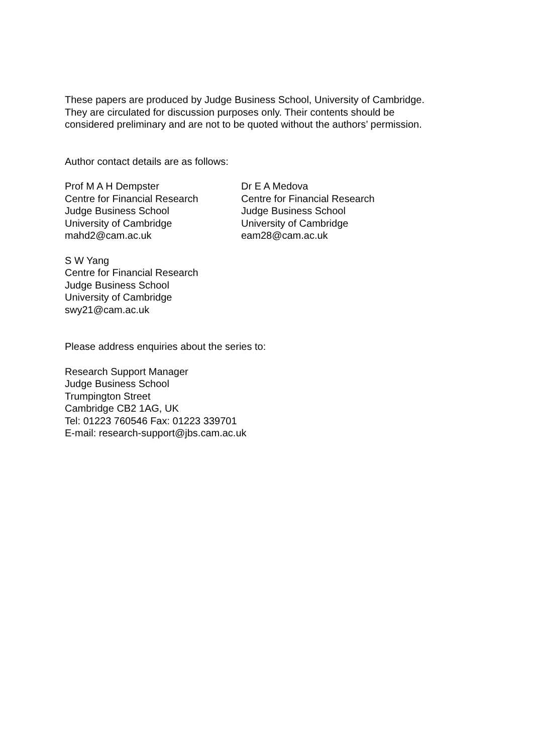These papers are produced by Judge Business School, University of Cambridge.
They are circulated for discussion purposes only. Their contents should be
considered preliminary and are not to be quoted without the authors’ permission.
Author contact details are as follows:
Prof M A H Dempster
Centre for Financial Research
Judge Business School
University of Cambridge
mahd2@cam.ac.uk
Dr E A Medova
Centre for Financial Research
Judge Business School
University of Cambridge
eam28@cam.ac.uk
S W Yang
Centre for Financial Research
Judge Business School
University of Cambridge
swy21@cam.ac.uk
Please address enquiries about the series to:
Research Support Manager
Judge Business School
Trumpington Street
Cambridge CB2 1AG, UK
Tel: 01223 760546 Fax: 01223 339701
E-mail: research-support@jbs.cam.ac.uk